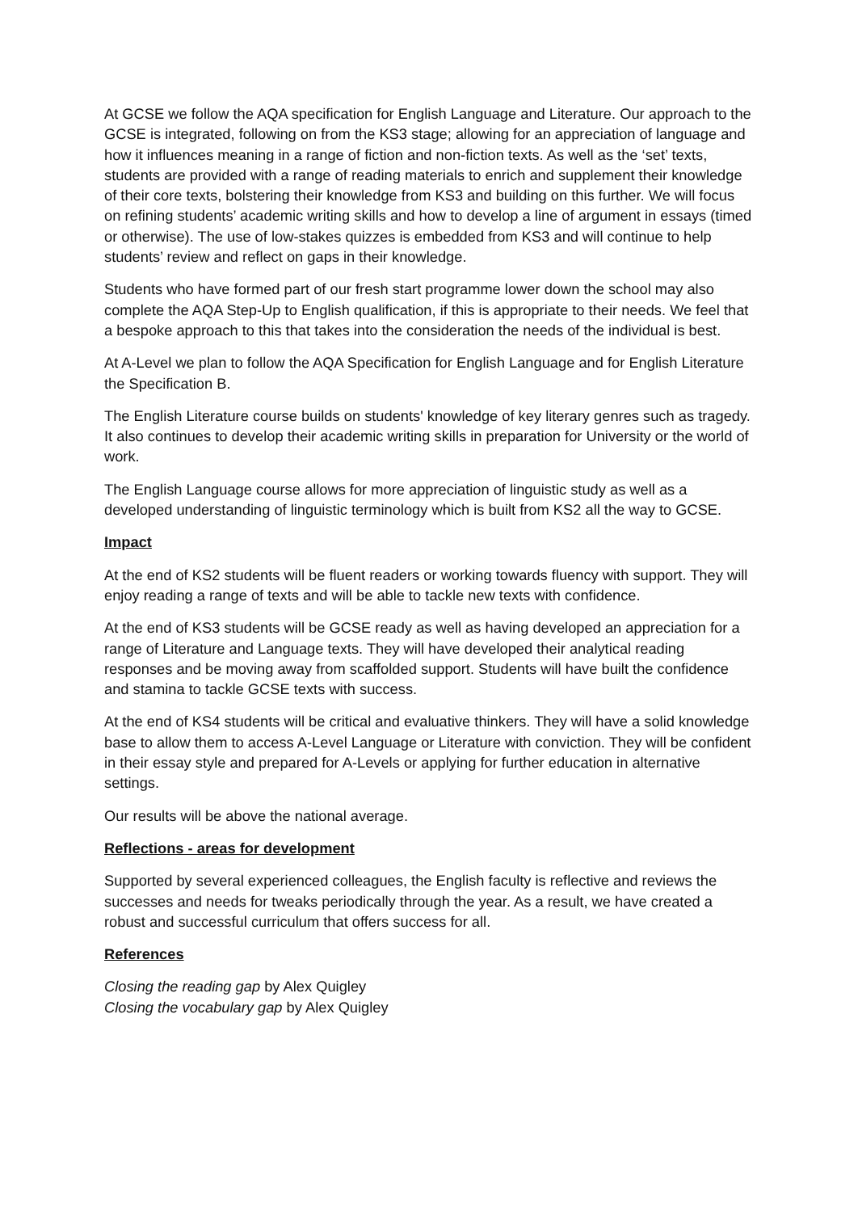At GCSE we follow the AQA specification for English Language and Literature. Our approach to the GCSE is integrated, following on from the KS3 stage; allowing for an appreciation of language and how it influences meaning in a range of fiction and non-fiction texts. As well as the ‘set’ texts, students are provided with a range of reading materials to enrich and supplement their knowledge of their core texts, bolstering their knowledge from KS3 and building on this further. We will focus on refining students’ academic writing skills and how to develop a line of argument in essays (timed or otherwise). The use of low-stakes quizzes is embedded from KS3 and will continue to help students’ review and reflect on gaps in their knowledge.
Students who have formed part of our fresh start programme lower down the school may also complete the AQA Step-Up to English qualification, if this is appropriate to their needs. We feel that a bespoke approach to this that takes into the consideration the needs of the individual is best.
At A-Level we plan to follow the AQA Specification for English Language and for English Literature the Specification B.
The English Literature course builds on students' knowledge of key literary genres such as tragedy. It also continues to develop their academic writing skills in preparation for University or the world of work.
The English Language course allows for more appreciation of linguistic study as well as a developed understanding of linguistic terminology which is built from KS2 all the way to GCSE.
Impact
At the end of KS2 students will be fluent readers or working towards fluency with support. They will enjoy reading a range of texts and will be able to tackle new texts with confidence.
At the end of KS3 students will be GCSE ready as well as having developed an appreciation for a range of Literature and Language texts. They will have developed their analytical reading responses and be moving away from scaffolded support. Students will have built the confidence and stamina to tackle GCSE texts with success.
At the end of KS4 students will be critical and evaluative thinkers. They will have a solid knowledge base to allow them to access A-Level Language or Literature with conviction. They will be confident in their essay style and prepared for A-Levels or applying for further education in alternative settings.
Our results will be above the national average.
Reflections - areas for development
Supported by several experienced colleagues, the English faculty is reflective and reviews the successes and needs for tweaks periodically through the year. As a result, we have created a robust and successful curriculum that offers success for all.
References
Closing the reading gap by Alex Quigley
Closing the vocabulary gap by Alex Quigley